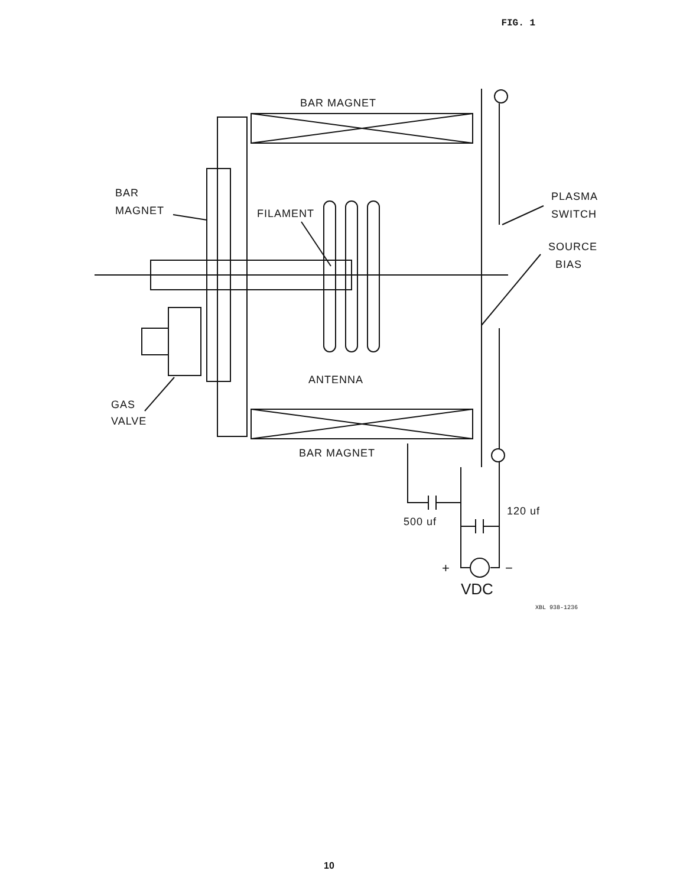FIG. 1
BAR MAGNET
BAR
MAGNET
FILAMENT
PLASMA
SWITCH
SOURCE
BIAS
ANTENNA
GAS
VALVE
BAR MAGNET
120 uf
500 uf
+
−
VDC
XBL 938-1236
10